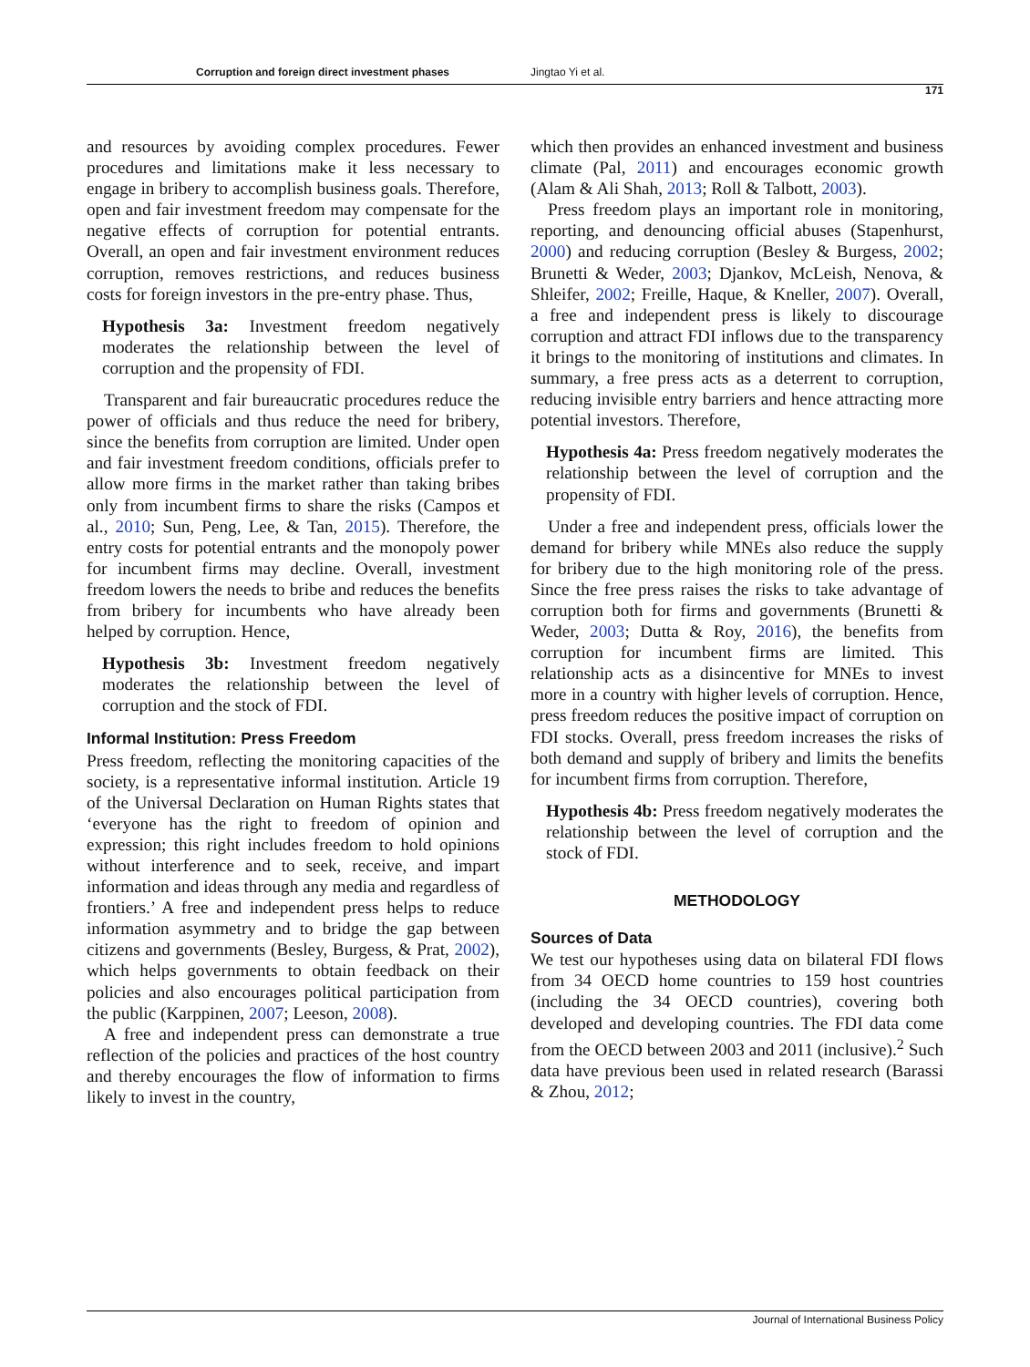Corruption and foreign direct investment phases Jingtao Yi et al.
171
and resources by avoiding complex procedures. Fewer procedures and limitations make it less necessary to engage in bribery to accomplish business goals. Therefore, open and fair investment freedom may compensate for the negative effects of corruption for potential entrants. Overall, an open and fair investment environment reduces corruption, removes restrictions, and reduces business costs for foreign investors in the pre-entry phase. Thus,
Hypothesis 3a: Investment freedom negatively moderates the relationship between the level of corruption and the propensity of FDI.
Transparent and fair bureaucratic procedures reduce the power of officials and thus reduce the need for bribery, since the benefits from corruption are limited. Under open and fair investment freedom conditions, officials prefer to allow more firms in the market rather than taking bribes only from incumbent firms to share the risks (Campos et al., 2010; Sun, Peng, Lee, & Tan, 2015). Therefore, the entry costs for potential entrants and the monopoly power for incumbent firms may decline. Overall, investment freedom lowers the needs to bribe and reduces the benefits from bribery for incumbents who have already been helped by corruption. Hence,
Hypothesis 3b: Investment freedom negatively moderates the relationship between the level of corruption and the stock of FDI.
Informal Institution: Press Freedom
Press freedom, reflecting the monitoring capacities of the society, is a representative informal institution. Article 19 of the Universal Declaration on Human Rights states that ‘everyone has the right to freedom of opinion and expression; this right includes freedom to hold opinions without interference and to seek, receive, and impart information and ideas through any media and regardless of frontiers.’ A free and independent press helps to reduce information asymmetry and to bridge the gap between citizens and governments (Besley, Burgess, & Prat, 2002), which helps governments to obtain feedback on their policies and also encourages political participation from the public (Karppinen, 2007; Leeson, 2008).
A free and independent press can demonstrate a true reflection of the policies and practices of the host country and thereby encourages the flow of information to firms likely to invest in the country,
which then provides an enhanced investment and business climate (Pal, 2011) and encourages economic growth (Alam & Ali Shah, 2013; Roll & Talbott, 2003).
Press freedom plays an important role in monitoring, reporting, and denouncing official abuses (Stapenhurst, 2000) and reducing corruption (Besley & Burgess, 2002; Brunetti & Weder, 2003; Djankov, McLeish, Nenova, & Shleifer, 2002; Freille, Haque, & Kneller, 2007). Overall, a free and independent press is likely to discourage corruption and attract FDI inflows due to the transparency it brings to the monitoring of institutions and climates. In summary, a free press acts as a deterrent to corruption, reducing invisible entry barriers and hence attracting more potential investors. Therefore,
Hypothesis 4a: Press freedom negatively moderates the relationship between the level of corruption and the propensity of FDI.
Under a free and independent press, officials lower the demand for bribery while MNEs also reduce the supply for bribery due to the high monitoring role of the press. Since the free press raises the risks to take advantage of corruption both for firms and governments (Brunetti & Weder, 2003; Dutta & Roy, 2016), the benefits from corruption for incumbent firms are limited. This relationship acts as a disincentive for MNEs to invest more in a country with higher levels of corruption. Hence, press freedom reduces the positive impact of corruption on FDI stocks. Overall, press freedom increases the risks of both demand and supply of bribery and limits the benefits for incumbent firms from corruption. Therefore,
Hypothesis 4b: Press freedom negatively moderates the relationship between the level of corruption and the stock of FDI.
METHODOLOGY
Sources of Data
We test our hypotheses using data on bilateral FDI flows from 34 OECD home countries to 159 host countries (including the 34 OECD countries), covering both developed and developing countries. The FDI data come from the OECD between 2003 and 2011 (inclusive).<sup>2</sup> Such data have previous been used in related research (Barassi & Zhou, 2012;
Journal of International Business Policy